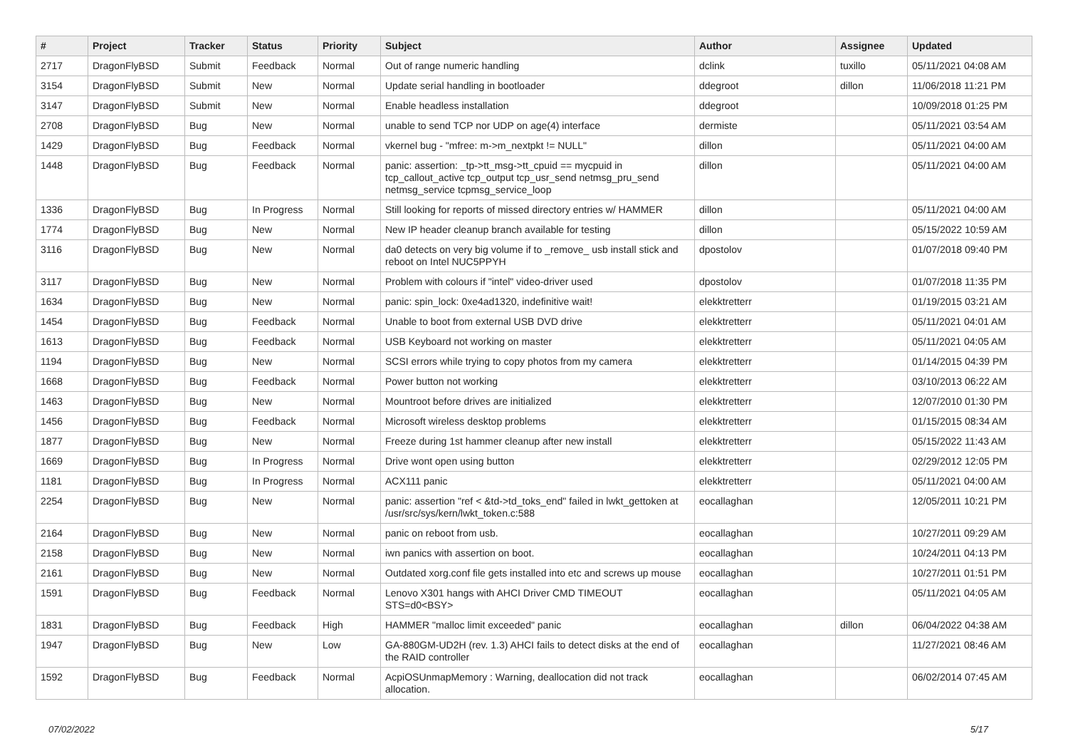| # | Project | Tracker | Status | Priority | Subject | Author | Assignee | Updated |
| --- | --- | --- | --- | --- | --- | --- | --- | --- |
| 2717 | DragonFlyBSD | Submit | Feedback | Normal | Out of range numeric handling | dclink | tuxillo | 05/11/2021 04:08 AM |
| 3154 | DragonFlyBSD | Submit | New | Normal | Update serial handling in bootloader | ddegroot | dillon | 11/06/2018 11:21 PM |
| 3147 | DragonFlyBSD | Submit | New | Normal | Enable headless installation | ddegroot | | 10/09/2018 01:25 PM |
| 2708 | DragonFlyBSD | Bug | New | Normal | unable to send TCP nor UDP on age(4) interface | dermiste | | 05/11/2021 03:54 AM |
| 1429 | DragonFlyBSD | Bug | Feedback | Normal | vkernel bug - "mfree: m->m_nextpkt != NULL" | dillon | | 05/11/2021 04:00 AM |
| 1448 | DragonFlyBSD | Bug | Feedback | Normal | panic: assertion: _tp->tt_msg->tt_cpuid == mycpuid in tcp_callout_active tcp_output tcp_usr_send netmsg_pru_send netmsg_service tcpmsg_service_loop | dillon | | 05/11/2021 04:00 AM |
| 1336 | DragonFlyBSD | Bug | In Progress | Normal | Still looking for reports of missed directory entries w/ HAMMER | dillon | | 05/11/2021 04:00 AM |
| 1774 | DragonFlyBSD | Bug | New | Normal | New IP header cleanup branch available for testing | dillon | | 05/15/2022 10:59 AM |
| 3116 | DragonFlyBSD | Bug | New | Normal | da0 detects on very big volume if to _remove_ usb install stick and reboot on Intel NUC5PPYH | dpostolov | | 01/07/2018 09:40 PM |
| 3117 | DragonFlyBSD | Bug | New | Normal | Problem with colours if "intel" video-driver used | dpostolov | | 01/07/2018 11:35 PM |
| 1634 | DragonFlyBSD | Bug | New | Normal | panic: spin_lock: 0xe4ad1320, indefinitive wait! | elekktretterr | | 01/19/2015 03:21 AM |
| 1454 | DragonFlyBSD | Bug | Feedback | Normal | Unable to boot from external USB DVD drive | elekktretterr | | 05/11/2021 04:01 AM |
| 1613 | DragonFlyBSD | Bug | Feedback | Normal | USB Keyboard not working on master | elekktretterr | | 05/11/2021 04:05 AM |
| 1194 | DragonFlyBSD | Bug | New | Normal | SCSI errors while trying to copy photos from my camera | elekktretterr | | 01/14/2015 04:39 PM |
| 1668 | DragonFlyBSD | Bug | Feedback | Normal | Power button not working | elekktretterr | | 03/10/2013 06:22 AM |
| 1463 | DragonFlyBSD | Bug | New | Normal | Mountroot before drives are initialized | elekktretterr | | 12/07/2010 01:30 PM |
| 1456 | DragonFlyBSD | Bug | Feedback | Normal | Microsoft wireless desktop problems | elekktretterr | | 01/15/2015 08:34 AM |
| 1877 | DragonFlyBSD | Bug | New | Normal | Freeze during 1st hammer cleanup after new install | elekktretterr | | 05/15/2022 11:43 AM |
| 1669 | DragonFlyBSD | Bug | In Progress | Normal | Drive wont open using button | elekktretterr | | 02/29/2012 12:05 PM |
| 1181 | DragonFlyBSD | Bug | In Progress | Normal | ACX111 panic | elekktretterr | | 05/11/2021 04:00 AM |
| 2254 | DragonFlyBSD | Bug | New | Normal | panic: assertion "ref < &td->td_toks_end" failed in lwkt_gettoken at /usr/src/sys/kern/lwkt_token.c:588 | eocallaghan | | 12/05/2011 10:21 PM |
| 2164 | DragonFlyBSD | Bug | New | Normal | panic on reboot from usb. | eocallaghan | | 10/27/2011 09:29 AM |
| 2158 | DragonFlyBSD | Bug | New | Normal | iwn panics with assertion on boot. | eocallaghan | | 10/24/2011 04:13 PM |
| 2161 | DragonFlyBSD | Bug | New | Normal | Outdated xorg.conf file gets installed into etc and screws up mouse | eocallaghan | | 10/27/2011 01:51 PM |
| 1591 | DragonFlyBSD | Bug | Feedback | Normal | Lenovo X301 hangs with AHCI Driver CMD TIMEOUT STS=d0<BSY> | eocallaghan | | 05/11/2021 04:05 AM |
| 1831 | DragonFlyBSD | Bug | Feedback | High | HAMMER "malloc limit exceeded" panic | eocallaghan | dillon | 06/04/2022 04:38 AM |
| 1947 | DragonFlyBSD | Bug | New | Low | GA-880GM-UD2H (rev. 1.3) AHCI fails to detect disks at the end of the RAID controller | eocallaghan | | 11/27/2021 08:46 AM |
| 1592 | DragonFlyBSD | Bug | Feedback | Normal | AcpiOSUnmapMemory : Warning, deallocation did not track allocation. | eocallaghan | | 06/02/2014 07:45 AM |
07/02/2022 5/17